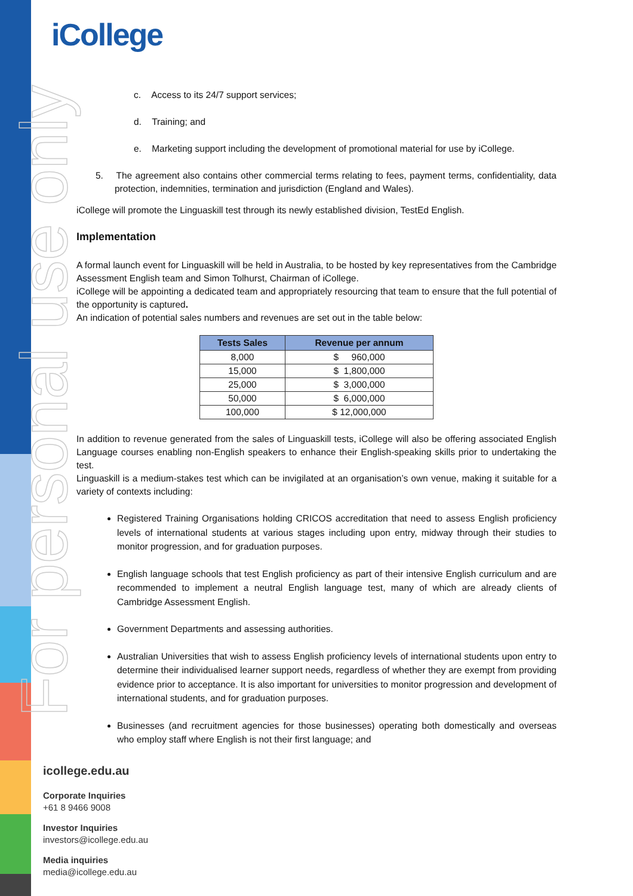For personal use only
iCollege
c. Access to its 24/7 support services;
d. Training; and
e. Marketing support including the development of promotional material for use by iCollege.
5. The agreement also contains other commercial terms relating to fees, payment terms, confidentiality, data protection, indemnities, termination and jurisdiction (England and Wales).
iCollege will promote the Linguaskill test through its newly established division, TestEd English.
Implementation
A formal launch event for Linguaskill will be held in Australia, to be hosted by key representatives from the Cambridge Assessment English team and Simon Tolhurst, Chairman of iCollege.
iCollege will be appointing a dedicated team and appropriately resourcing that team to ensure that the full potential of the opportunity is captured.
An indication of potential sales numbers and revenues are set out in the table below:
| Tests Sales | Revenue per annum |
| --- | --- |
| 8,000 | $ 960,000 |
| 15,000 | $ 1,800,000 |
| 25,000 | $ 3,000,000 |
| 50,000 | $ 6,000,000 |
| 100,000 | $ 12,000,000 |
In addition to revenue generated from the sales of Linguaskill tests, iCollege will also be offering associated English Language courses enabling non-English speakers to enhance their English-speaking skills prior to undertaking the test.
Linguaskill is a medium-stakes test which can be invigilated at an organisation’s own venue, making it suitable for a variety of contexts including:
Registered Training Organisations holding CRICOS accreditation that need to assess English proficiency levels of international students at various stages including upon entry, midway through their studies to monitor progression, and for graduation purposes.
English language schools that test English proficiency as part of their intensive English curriculum and are recommended to implement a neutral English language test, many of which are already clients of Cambridge Assessment English.
Government Departments and assessing authorities.
Australian Universities that wish to assess English proficiency levels of international students upon entry to determine their individualised learner support needs, regardless of whether they are exempt from providing evidence prior to acceptance. It is also important for universities to monitor progression and development of international students, and for graduation purposes.
Businesses (and recruitment agencies for those businesses) operating both domestically and overseas who employ staff where English is not their first language; and
icollege.edu.au
Corporate Inquiries
+61 8 9466 9008
Investor Inquiries
investors@icollege.edu.au
Media inquiries
media@icollege.edu.au